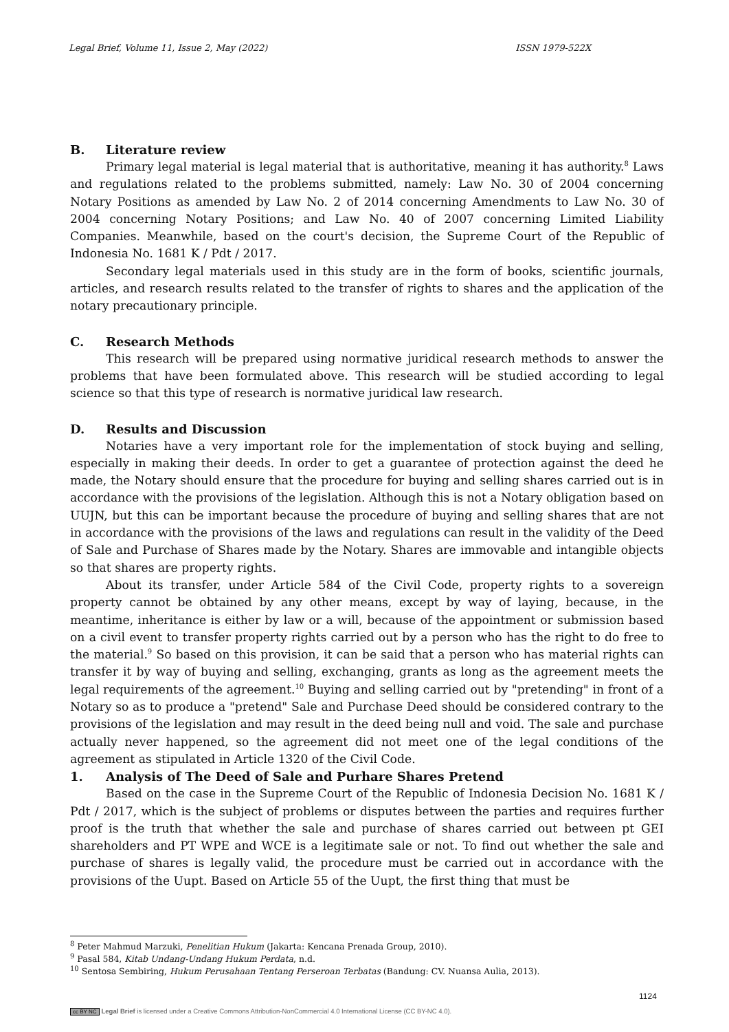Legal Brief, Volume 11, Issue 2, May (2022) ISSN 1979-522X
B. Literature review
Primary legal material is legal material that is authoritative, meaning it has authority.<sup>8</sup> Laws and regulations related to the problems submitted, namely: Law No. 30 of 2004 concerning Notary Positions as amended by Law No. 2 of 2014 concerning Amendments to Law No. 30 of 2004 concerning Notary Positions; and Law No. 40 of 2007 concerning Limited Liability Companies. Meanwhile, based on the court's decision, the Supreme Court of the Republic of Indonesia No. 1681 K / Pdt / 2017.
Secondary legal materials used in this study are in the form of books, scientific journals, articles, and research results related to the transfer of rights to shares and the application of the notary precautionary principle.
C. Research Methods
This research will be prepared using normative juridical research methods to answer the problems that have been formulated above. This research will be studied according to legal science so that this type of research is normative juridical law research.
D. Results and Discussion
Notaries have a very important role for the implementation of stock buying and selling, especially in making their deeds. In order to get a guarantee of protection against the deed he made, the Notary should ensure that the procedure for buying and selling shares carried out is in accordance with the provisions of the legislation. Although this is not a Notary obligation based on UUJN, but this can be important because the procedure of buying and selling shares that are not in accordance with the provisions of the laws and regulations can result in the validity of the Deed of Sale and Purchase of Shares made by the Notary. Shares are immovable and intangible objects so that shares are property rights.
About its transfer, under Article 584 of the Civil Code, property rights to a sovereign property cannot be obtained by any other means, except by way of laying, because, in the meantime, inheritance is either by law or a will, because of the appointment or submission based on a civil event to transfer property rights carried out by a person who has the right to do free to the material.<sup>9</sup> So based on this provision, it can be said that a person who has material rights can transfer it by way of buying and selling, exchanging, grants as long as the agreement meets the legal requirements of the agreement.<sup>10</sup> Buying and selling carried out by "pretending" in front of a Notary so as to produce a "pretend" Sale and Purchase Deed should be considered contrary to the provisions of the legislation and may result in the deed being null and void. The sale and purchase actually never happened, so the agreement did not meet one of the legal conditions of the agreement as stipulated in Article 1320 of the Civil Code.
1. Analysis of The Deed of Sale and Purhare Shares Pretend
Based on the case in the Supreme Court of the Republic of Indonesia Decision No. 1681 K / Pdt / 2017, which is the subject of problems or disputes between the parties and requires further proof is the truth that whether the sale and purchase of shares carried out between pt GEI shareholders and PT WPE and WCE is a legitimate sale or not. To find out whether the sale and purchase of shares is legally valid, the procedure must be carried out in accordance with the provisions of the Uupt. Based on Article 55 of the Uupt, the first thing that must be
<sup>8</sup> Peter Mahmud Marzuki, Penelitian Hukum (Jakarta: Kencana Prenada Group, 2010).
<sup>9</sup> Pasal 584, Kitab Undang-Undang Hukum Perdata, n.d.
<sup>10</sup> Sentosa Sembiring, Hukum Perusahaan Tentang Perseroan Terbatas (Bandung: CV. Nuansa Aulia, 2013).
1124
cc BY NC Legal Brief is licensed under a Creative Commons Attribution-NonCommercial 4.0 International License (CC BY-NC 4.0).